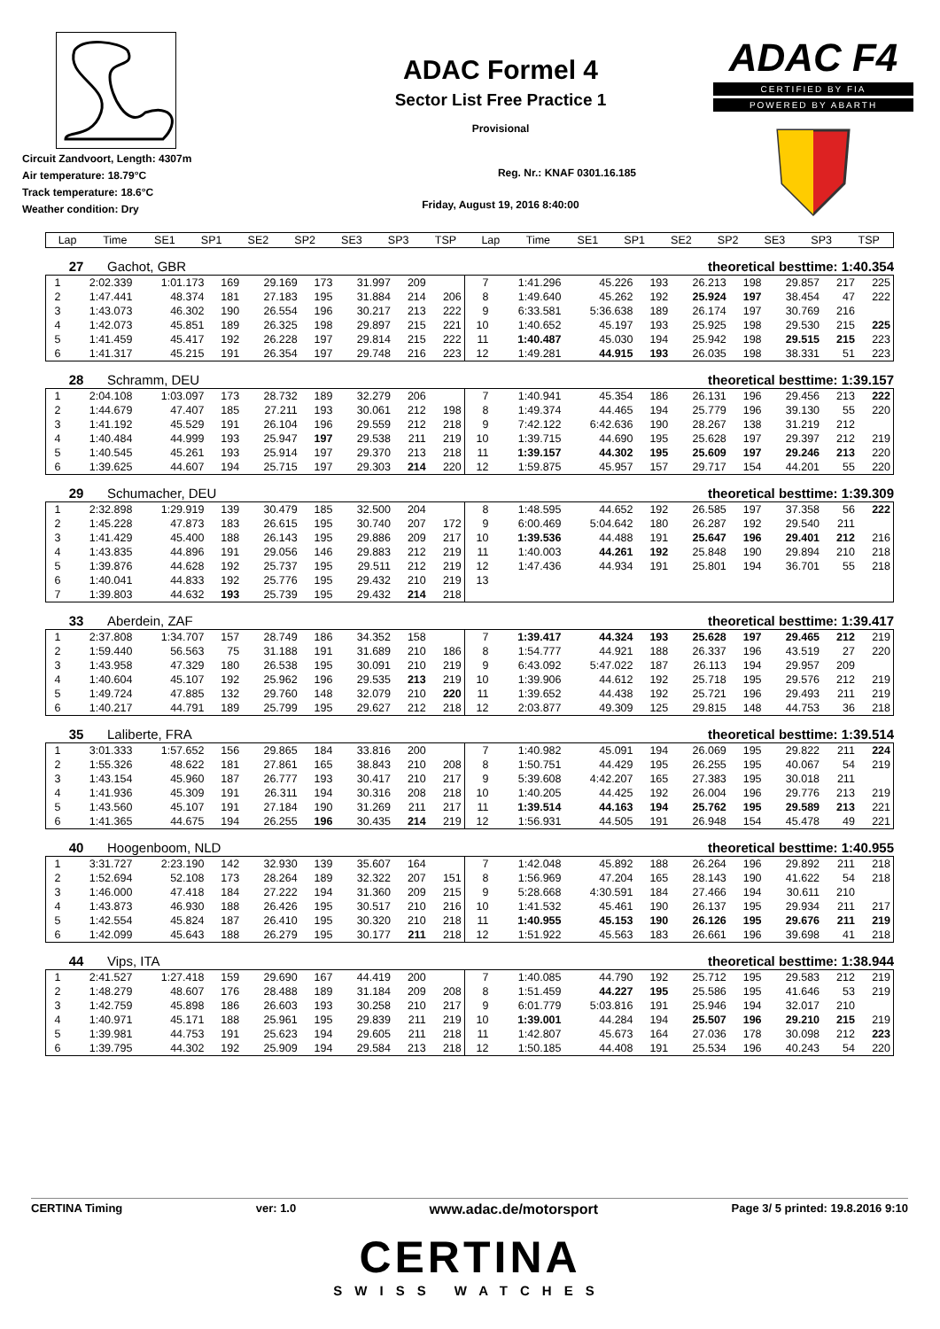Circuit Zandvoort, Length: 4307m
Air temperature: 18.79°C
Track temperature: 18.6°C
Weather condition: Dry
ADAC Formel 4
Sector List Free Practice 1
Provisional
Reg. Nr.: KNAF 0301.16.185
Friday, August 19, 2016 8:40:00
ADAC F4
CERTIFIED BY FIA
POWERED BY ABARTH
| Lap | Time | SE1 | SP1 | SE2 | SP2 | SE3 | SP3 | TSP | Lap | Time | SE1 | SP1 | SE2 | SP2 | SE3 | SP3 | TSP |
| --- | --- | --- | --- | --- | --- | --- | --- | --- | --- | --- | --- | --- | --- | --- | --- | --- | --- |
27 Gachot, GBR theoretical besttime: 1:40.354
| 1 | 2:02.339 | 1:01.173 | 169 | 29.169 | 173 | 31.997 | 209 | | 7 | 1:41.296 | 45.226 | 193 | 26.213 | 198 | 29.857 | 217 | 225 |
| 2 | 1:47.441 | 48.374 | 181 | 27.183 | 195 | 31.884 | 214 | 206 | 8 | 1:49.640 | 45.262 | 192 | 25.924 | 197 | 38.454 | 47 | 222 |
| 3 | 1:43.073 | 46.302 | 190 | 26.554 | 196 | 30.217 | 213 | 222 | 9 | 6:33.581 | 5:36.638 | 189 | 26.174 | 197 | 30.769 | 216 | |
| 4 | 1:42.073 | 45.851 | 189 | 26.325 | 198 | 29.897 | 215 | 221 | 10 | 1:40.652 | 45.197 | 193 | 25.925 | 198 | 29.530 | 215 | 225 |
| 5 | 1:41.459 | 45.417 | 192 | 26.228 | 197 | 29.814 | 215 | 222 | 11 | 1:40.487 | 45.030 | 194 | 25.942 | 198 | 29.515 | 215 | 223 |
| 6 | 1:41.317 | 45.215 | 191 | 26.354 | 197 | 29.748 | 216 | 223 | 12 | 1:49.281 | 44.915 | 193 | 26.035 | 198 | 38.331 | 51 | 223 |
28 Schramm, DEU theoretical besttime: 1:39.157
| 1 | 2:04.108 | 1:03.097 | 173 | 28.732 | 189 | 32.279 | 206 | | 7 | 1:40.941 | 45.354 | 186 | 26.131 | 196 | 29.456 | 213 | 222 |
| 2 | 1:44.679 | 47.407 | 185 | 27.211 | 193 | 30.061 | 212 | 198 | 8 | 1:49.374 | 44.465 | 194 | 25.779 | 196 | 39.130 | 55 | 220 |
| 3 | 1:41.192 | 45.529 | 191 | 26.104 | 196 | 29.559 | 212 | 218 | 9 | 7:42.122 | 6:42.636 | 190 | 28.267 | 138 | 31.219 | 212 | |
| 4 | 1:40.484 | 44.999 | 193 | 25.947 | 197 | 29.538 | 211 | 219 | 10 | 1:39.715 | 44.690 | 195 | 25.628 | 197 | 29.397 | 212 | 219 |
| 5 | 1:40.545 | 45.261 | 193 | 25.914 | 197 | 29.370 | 213 | 218 | 11 | 1:39.157 | 44.302 | 195 | 25.609 | 197 | 29.246 | 213 | 220 |
| 6 | 1:39.625 | 44.607 | 194 | 25.715 | 197 | 29.303 | 214 | 220 | 12 | 1:59.875 | 45.957 | 157 | 29.717 | 154 | 44.201 | 55 | 220 |
29 Schumacher, DEU theoretical besttime: 1:39.309
| 1 | 2:32.898 | 1:29.919 | 139 | 30.479 | 185 | 32.500 | 204 | | 8 | 1:48.595 | 44.652 | 192 | 26.585 | 197 | 37.358 | 56 | 222 |
| 2 | 1:45.228 | 47.873 | 183 | 26.615 | 195 | 30.740 | 207 | 172 | 9 | 6:00.469 | 5:04.642 | 180 | 26.287 | 192 | 29.540 | 211 | |
| 3 | 1:41.429 | 45.400 | 188 | 26.143 | 195 | 29.886 | 209 | 217 | 10 | 1:39.536 | 44.488 | 191 | 25.647 | 196 | 29.401 | 212 | 216 |
| 4 | 1:43.835 | 44.896 | 191 | 29.056 | 146 | 29.883 | 212 | 219 | 11 | 1:40.003 | 44.261 | 192 | 25.848 | 190 | 29.894 | 210 | 218 |
| 5 | 1:39.876 | 44.628 | 192 | 25.737 | 195 | 29.511 | 212 | 219 | 12 | 1:47.436 | 44.934 | 191 | 25.801 | 194 | 36.701 | 55 | 218 |
| 6 | 1:40.041 | 44.833 | 192 | 25.776 | 195 | 29.432 | 210 | 219 | 13 | | | | | | | | |
| 7 | 1:39.803 | 44.632 | 193 | 25.739 | 195 | 29.432 | 214 | 218 | | | | | | | | | |
33 Aberdein, ZAF theoretical besttime: 1:39.417
| 1 | 2:37.808 | 1:34.707 | 157 | 28.749 | 186 | 34.352 | 158 | | 7 | 1:39.417 | 44.324 | 193 | 25.628 | 197 | 29.465 | 212 | 219 |
| 2 | 1:59.440 | 56.563 | 75 | 31.188 | 191 | 31.689 | 210 | 186 | 8 | 1:54.777 | 44.921 | 188 | 26.337 | 196 | 43.519 | 27 | 220 |
| 3 | 1:43.958 | 47.329 | 180 | 26.538 | 195 | 30.091 | 210 | 219 | 9 | 6:43.092 | 5:47.022 | 187 | 26.113 | 194 | 29.957 | 209 | |
| 4 | 1:40.604 | 45.107 | 192 | 25.962 | 196 | 29.535 | 213 | 219 | 10 | 1:39.906 | 44.612 | 192 | 25.718 | 195 | 29.576 | 212 | 219 |
| 5 | 1:49.724 | 47.885 | 132 | 29.760 | 148 | 32.079 | 210 | 220 | 11 | 1:39.652 | 44.438 | 192 | 25.721 | 196 | 29.493 | 211 | 219 |
| 6 | 1:40.217 | 44.791 | 189 | 25.799 | 195 | 29.627 | 212 | 218 | 12 | 2:03.877 | 49.309 | 125 | 29.815 | 148 | 44.753 | 36 | 218 |
35 Laliberte, FRA theoretical besttime: 1:39.514
| 1 | 3:01.333 | 1:57.652 | 156 | 29.865 | 184 | 33.816 | 200 | | 7 | 1:40.982 | 45.091 | 194 | 26.069 | 195 | 29.822 | 211 | 224 |
| 2 | 1:55.326 | 48.622 | 181 | 27.861 | 165 | 38.843 | 210 | 208 | 8 | 1:50.751 | 44.429 | 195 | 26.255 | 195 | 40.067 | 54 | 219 |
| 3 | 1:43.154 | 45.960 | 187 | 26.777 | 193 | 30.417 | 210 | 217 | 9 | 5:39.608 | 4:42.207 | 165 | 27.383 | 195 | 30.018 | 211 | |
| 4 | 1:41.936 | 45.309 | 191 | 26.311 | 194 | 30.316 | 208 | 218 | 10 | 1:40.205 | 44.425 | 192 | 26.004 | 196 | 29.776 | 213 | 219 |
| 5 | 1:43.560 | 45.107 | 191 | 27.184 | 190 | 31.269 | 211 | 217 | 11 | 1:39.514 | 44.163 | 194 | 25.762 | 195 | 29.589 | 213 | 221 |
| 6 | 1:41.365 | 44.675 | 194 | 26.255 | 196 | 30.435 | 214 | 219 | 12 | 1:56.931 | 44.505 | 191 | 26.948 | 154 | 45.478 | 49 | 221 |
40 Hoogenboom, NLD theoretical besttime: 1:40.955
| 1 | 3:31.727 | 2:23.190 | 142 | 32.930 | 139 | 35.607 | 164 | | 7 | 1:42.048 | 45.892 | 188 | 26.264 | 196 | 29.892 | 211 | 218 |
| 2 | 1:52.694 | 52.108 | 173 | 28.264 | 189 | 32.322 | 207 | 151 | 8 | 1:56.969 | 47.204 | 165 | 28.143 | 190 | 41.622 | 54 | 218 |
| 3 | 1:46.000 | 47.418 | 184 | 27.222 | 194 | 31.360 | 209 | 215 | 9 | 5:28.668 | 4:30.591 | 184 | 27.466 | 194 | 30.611 | 210 | |
| 4 | 1:43.873 | 46.930 | 188 | 26.426 | 195 | 30.517 | 210 | 216 | 10 | 1:41.532 | 45.461 | 190 | 26.137 | 195 | 29.934 | 211 | 217 |
| 5 | 1:42.554 | 45.824 | 187 | 26.410 | 195 | 30.320 | 210 | 218 | 11 | 1:40.955 | 45.153 | 190 | 26.126 | 195 | 29.676 | 211 | 219 |
| 6 | 1:42.099 | 45.643 | 188 | 26.279 | 195 | 30.177 | 211 | 218 | 12 | 1:51.922 | 45.563 | 183 | 26.661 | 196 | 39.698 | 41 | 218 |
44 Vips, ITA theoretical besttime: 1:38.944
| 1 | 2:41.527 | 1:27.418 | 159 | 29.690 | 167 | 44.419 | 200 | | 7 | 1:40.085 | 44.790 | 192 | 25.712 | 195 | 29.583 | 212 | 219 |
| 2 | 1:48.279 | 48.607 | 176 | 28.488 | 189 | 31.184 | 209 | 208 | 8 | 1:51.459 | 44.227 | 195 | 25.586 | 195 | 41.646 | 53 | 219 |
| 3 | 1:42.759 | 45.898 | 186 | 26.603 | 193 | 30.258 | 210 | 217 | 9 | 6:01.779 | 5:03.816 | 191 | 25.946 | 194 | 32.017 | 210 | |
| 4 | 1:40.971 | 45.171 | 188 | 25.961 | 195 | 29.839 | 211 | 219 | 10 | 1:39.001 | 44.284 | 194 | 25.507 | 196 | 29.210 | 215 | 219 |
| 5 | 1:39.981 | 44.753 | 191 | 25.623 | 194 | 29.605 | 211 | 218 | 11 | 1:42.807 | 45.673 | 164 | 27.036 | 178 | 30.098 | 212 | 223 |
| 6 | 1:39.795 | 44.302 | 192 | 25.909 | 194 | 29.584 | 213 | 218 | 12 | 1:50.185 | 44.408 | 191 | 25.534 | 196 | 40.243 | 54 | 220 |
CERTINA Timing ver: 1.0 www.adac.de/motorsport Page 3/ 5 printed: 19.8.2016 9:10
CERTINA
SWISS WATCHES